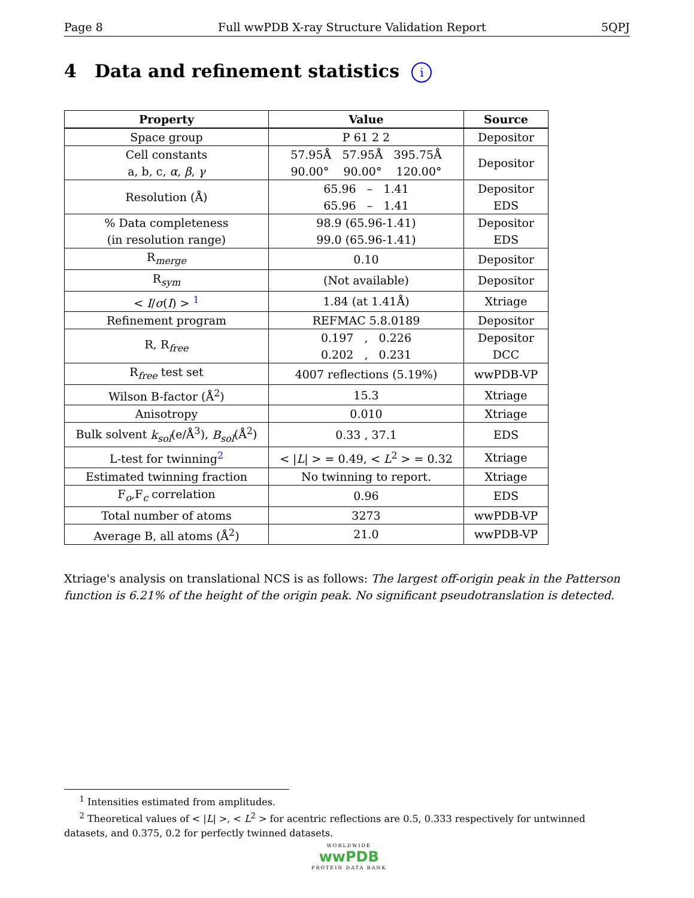Page 8 Full wwPDB X-ray Structure Validation Report 5QPJ
4 Data and refinement statistics i
| Property | Value | Source |
| --- | --- | --- |
| Space group | P 61 2 2 | Depositor |
| Cell constants a, b, c, α , β , γ | 57.95Å 57.95Å 395.75Å 90.00° 90.00° 120.00° | Depositor |
| Resolution (Å) | 65.96 – 1.41 65.96 – 1.41 | Depositor EDS |
| % Data completeness (in resolution range) | 98.9 (65.96-1.41) 99.0 (65.96-1.41) | Depositor EDS |
| R<sub>merge</sub> | 0.10 | Depositor |
| R<sub>sym</sub> | (Not available) | Depositor |
| < I / σ ( I ) > <sup>1</sup> | 1.84 (at 1.41Å) | Xtriage |
| Refinement program | REFMAC 5.8.0189 | Depositor |
| R, R<sub>free</sub> | 0.197 , 0.226 0.202 , 0.231 | Depositor DCC |
| R<sub>free</sub> test set | 4007 reflections (5.19%) | wwPDB-VP |
| Wilson B-factor (Å<sup>2</sup>) | 15.3 | Xtriage |
| Anisotropy | 0.010 | Xtriage |
| Bulk solvent k<sub>sol</sub> (e/Å<sup>3</sup>), B<sub>sol</sub> (Å<sup>2</sup>) | 0.33 , 37.1 | EDS |
| L-test for twinning<sup>2</sup> | < / L / > = 0.49, < L<sup>2</sup> > = 0.32 | Xtriage |
| Estimated twinning fraction | No twinning to report. | Xtriage |
| F<sub>o</sub>,F<sub>c</sub> correlation | 0.96 | EDS |
| Total number of atoms | 3273 | wwPDB-VP |
| Average B, all atoms (Å<sup>2</sup>) | 21.0 | wwPDB-VP |
Xtriage's analysis on translational NCS is as follows: The largest off-origin peak in the Patterson function is 6.21% of the height of the origin peak. No significant pseudotranslation is detected.
<sup>1</sup> Intensities estimated from amplitudes.
<sup>2</sup> Theoretical values of < |L| >, < L<sup>2</sup> > for acentric reflections are 0.5, 0.333 respectively for untwinned datasets, and 0.375, 0.2 for perfectly twinned datasets.
WORLDWIDE
wwPDB
PROTEIN DATA BANK